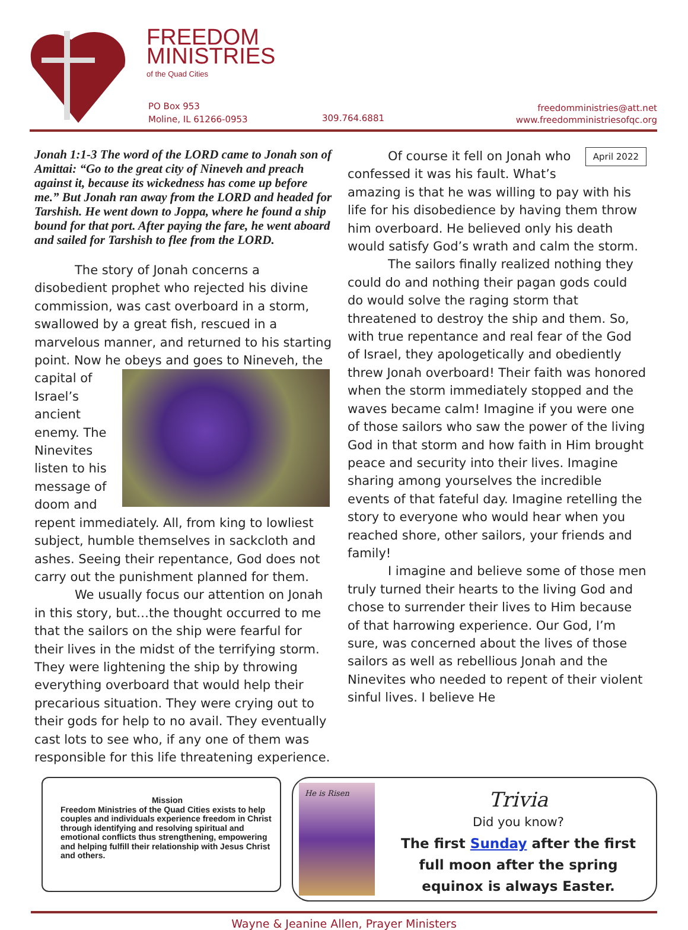FREEDOM
MINISTRIES
of the Quad Cities
PO Box 953
Moline, IL 61266-0953
309.764.6881
freedomministries@att.net
www.freedomministriesofqc.org
Jonah 1:1-3 The word of the LORD came to Jonah son of Amittai: “Go to the great city of Nineveh and preach against it, because its wickedness has come up before me.” But Jonah ran away from the LORD and headed for Tarshish. He went down to Joppa, where he found a ship bound for that port. After paying the fare, he went aboard and sailed for Tarshish to flee from the LORD.
The story of Jonah concerns a disobedient prophet who rejected his divine commission, was cast overboard in a storm, swallowed by a great fish, rescued in a marvelous manner, and returned to his starting point. Now he obeys and goes to Nineveh, the capital of Israel’s ancient enemy. The Ninevites listen to his message of doom and repent immediately. All, from king to lowliest subject, humble themselves in sackcloth and ashes. Seeing their repentance, God does not carry out the punishment planned for them.
We usually focus our attention on Jonah in this story, but…the thought occurred to me that the sailors on the ship were fearful for their lives in the midst of the terrifying storm. They were lightening the ship by throwing everything overboard that would help their precarious situation. They were crying out to their gods for help to no avail. They eventually cast lots to see who, if any one of them was responsible for this life threatening experience.
April 2022
Of course it fell on Jonah who confessed it was his fault. What’s amazing is that he was willing to pay with his life for his disobedience by having them throw him overboard. He believed only his death would satisfy God’s wrath and calm the storm.
The sailors finally realized nothing they could do and nothing their pagan gods could do would solve the raging storm that threatened to destroy the ship and them. So, with true repentance and real fear of the God of Israel, they apologetically and obediently threw Jonah overboard! Their faith was honored when the storm immediately stopped and the waves became calm! Imagine if you were one of those sailors who saw the power of the living God in that storm and how faith in Him brought peace and security into their lives. Imagine sharing among yourselves the incredible events of that fateful day. Imagine retelling the story to everyone who would hear when you reached shore, other sailors, your friends and family!
I imagine and believe some of those men truly turned their hearts to the living God and chose to surrender their lives to Him because of that harrowing experience. Our God, I’m sure, was concerned about the lives of those sailors as well as rebellious Jonah and the Ninevites who needed to repent of their violent sinful lives. I believe He
Mission
Freedom Ministries of the Quad Cities exists to help couples and individuals experience freedom in Christ through identifying and resolving spiritual and emotional conflicts thus strengthening, empowering and helping fulfill their relationship with Jesus Christ and others.
He is Risen
Trivia
Did you know?
The first Sunday after the first full moon after the spring equinox is always Easter.
Wayne & Jeanine Allen, Prayer Ministers